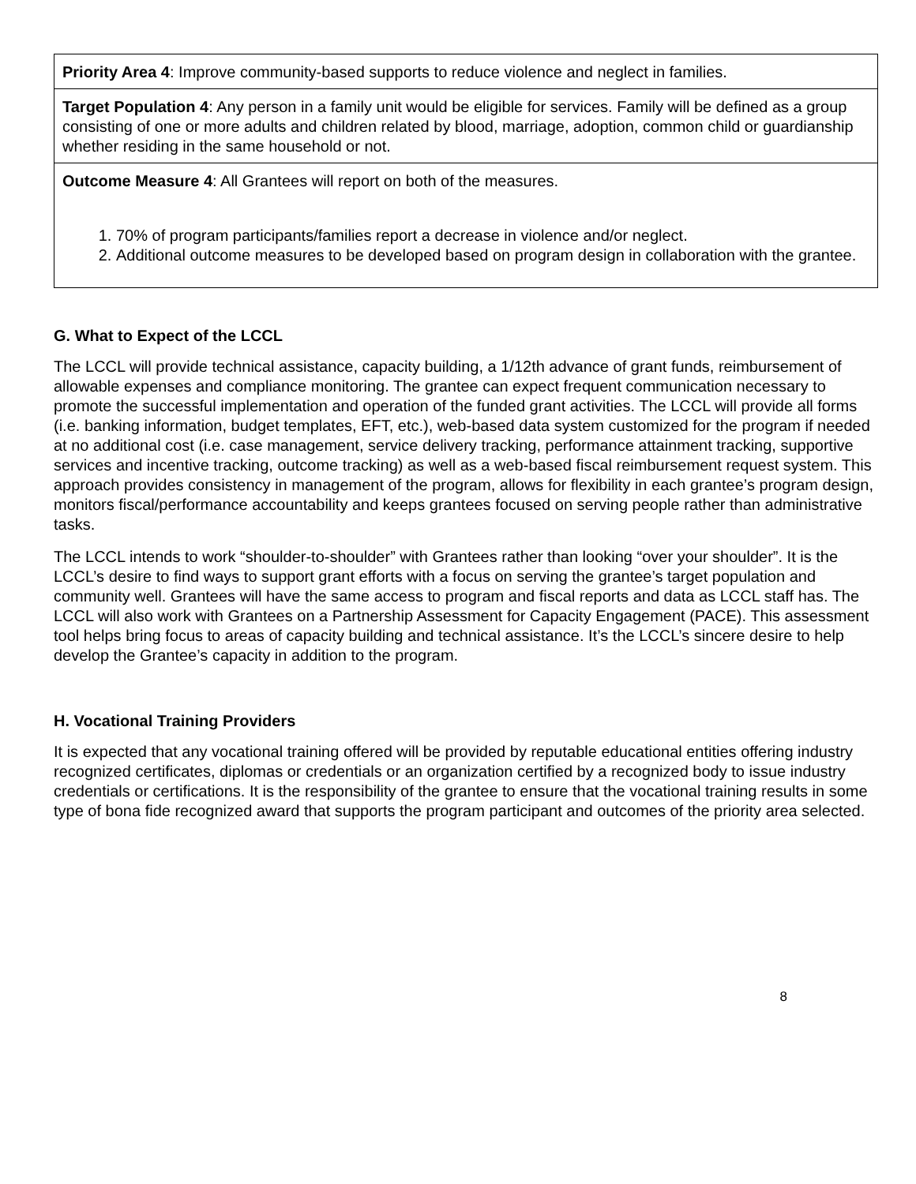| Priority Area 4 : Improve community-based supports to reduce violence and neglect in families. |
| Target Population 4 : Any person in a family unit would be eligible for services. Family will be defined as a group consisting of one or more adults and children related by blood, marriage, adoption, common child or guardianship whether residing in the same household or not. |
| Outcome Measure 4 : All Grantees will report on both of the measures. 1. 70% of program participants/families report a decrease in violence and/or neglect. 2. Additional outcome measures to be developed based on program design in collaboration with the grantee. |
G. What to Expect of the LCCL
The LCCL will provide technical assistance, capacity building, a 1/12th advance of grant funds, reimbursement of allowable expenses and compliance monitoring. The grantee can expect frequent communication necessary to promote the successful implementation and operation of the funded grant activities. The LCCL will provide all forms (i.e. banking information, budget templates, EFT, etc.), web-based data system customized for the program if needed at no additional cost (i.e. case management, service delivery tracking, performance attainment tracking, supportive services and incentive tracking, outcome tracking) as well as a web-based fiscal reimbursement request system. This approach provides consistency in management of the program, allows for flexibility in each grantee’s program design, monitors fiscal/performance accountability and keeps grantees focused on serving people rather than administrative tasks.
The LCCL intends to work “shoulder-to-shoulder” with Grantees rather than looking “over your shoulder”. It is the LCCL’s desire to find ways to support grant efforts with a focus on serving the grantee’s target population and community well. Grantees will have the same access to program and fiscal reports and data as LCCL staff has. The LCCL will also work with Grantees on a Partnership Assessment for Capacity Engagement (PACE). This assessment tool helps bring focus to areas of capacity building and technical assistance. It’s the LCCL’s sincere desire to help develop the Grantee’s capacity in addition to the program.
H. Vocational Training Providers
It is expected that any vocational training offered will be provided by reputable educational entities offering industry recognized certificates, diplomas or credentials or an organization certified by a recognized body to issue industry credentials or certifications. It is the responsibility of the grantee to ensure that the vocational training results in some type of bona fide recognized award that supports the program participant and outcomes of the priority area selected.
8